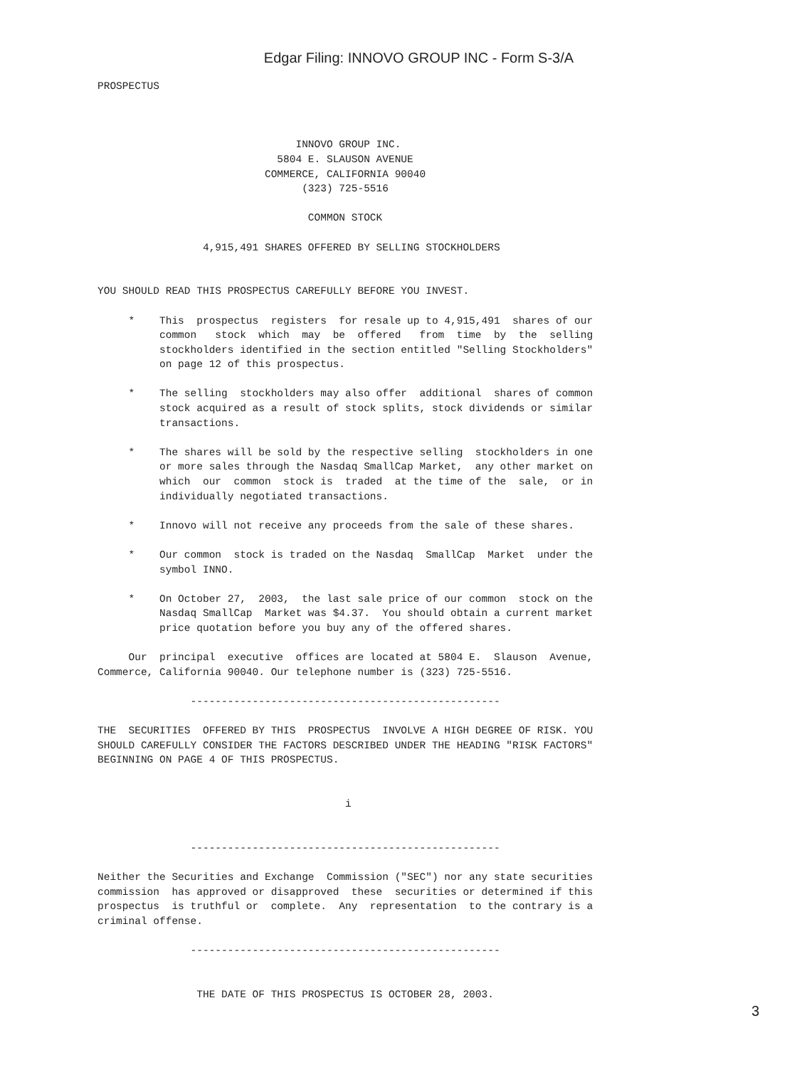Edgar Filing: INNOVO GROUP INC - Form S-3/A
PROSPECTUS



                                INNOVO GROUP INC.
                             5804 E. SLAUSON AVENUE
                           COMMERCE, CALIFORNIA 90040
                                 (323) 725-5516

                                  COMMON STOCK

                 4,915,491 SHARES OFFERED BY SELLING STOCKHOLDERS


YOU SHOULD READ THIS PROSPECTUS CAREFULLY BEFORE YOU INVEST.

     *    This  prospectus  registers  for resale up to 4,915,491  shares of our
          common   stock  which  may  be  offered   from  time  by  the  selling
          stockholders identified in the section entitled "Selling Stockholders"
          on page 12 of this prospectus.

     *    The selling  stockholders may also offer  additional  shares of common
          stock acquired as a result of stock splits, stock dividends or similar
          transactions.

     *    The shares will be sold by the respective selling  stockholders in one
          or more sales through the Nasdaq SmallCap Market,  any other market on
          which  our  common  stock is  traded  at the time of the  sale,  or in
          individually negotiated transactions.

     *    Innovo will not receive any proceeds from the sale of these shares.

     *    Our common  stock is traded on the Nasdaq  SmallCap  Market  under the
          symbol INNO.

     *    On October 27,  2003,  the last sale price of our common  stock on the
          Nasdaq SmallCap  Market was $4.37.  You should obtain a current market
          price quotation before you buy any of the offered shares.

     Our  principal  executive  offices are located at 5804 E.  Slauson  Avenue,
Commerce, California 90040. Our telephone number is (323) 725-5516.

               --------------------------------------------------

THE  SECURITIES  OFFERED BY THIS  PROSPECTUS  INVOLVE A HIGH DEGREE OF RISK. YOU
SHOULD CAREFULLY CONSIDER THE FACTORS DESCRIBED UNDER THE HEADING "RISK FACTORS"
BEGINNING ON PAGE 4 OF THIS PROSPECTUS.


                                        i


               --------------------------------------------------

Neither the Securities and Exchange  Commission ("SEC") nor any state securities
commission  has approved or disapproved  these  securities or determined if this
prospectus  is truthful or  complete.  Any  representation  to the contrary is a
criminal offense.

               --------------------------------------------------


                THE DATE OF THIS PROSPECTUS IS OCTOBER 28, 2003.
3